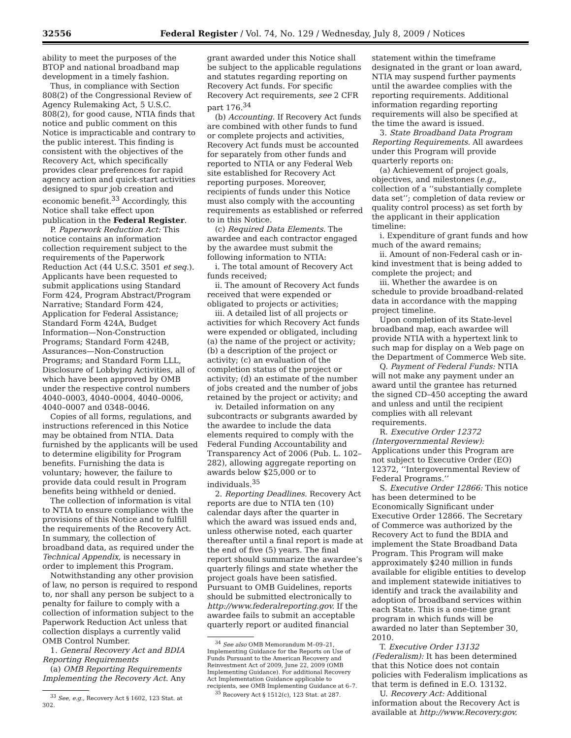32556 Federal Register / Vol. 74, No. 129 / Wednesday, July 8, 2009 / Notices
ability to meet the purposes of the BTOP and national broadband map development in a timely fashion.
Thus, in compliance with Section 808(2) of the Congressional Review of Agency Rulemaking Act, 5 U.S.C. 808(2), for good cause, NTIA finds that notice and public comment on this Notice is impracticable and contrary to the public interest. This finding is consistent with the objectives of the Recovery Act, which specifically provides clear preferences for rapid agency action and quick-start activities designed to spur job creation and economic benefit.<sup>33</sup> Accordingly, this Notice shall take effect upon publication in the Federal Register.
P. Paperwork Reduction Act: This notice contains an information collection requirement subject to the requirements of the Paperwork Reduction Act (44 U.S.C. 3501 et seq.). Applicants have been requested to submit applications using Standard Form 424, Program Abstract/Program Narrative; Standard Form 424, Application for Federal Assistance; Standard Form 424A, Budget Information—Non-Construction Programs; Standard Form 424B, Assurances—Non-Construction Programs; and Standard Form LLL, Disclosure of Lobbying Activities, all of which have been approved by OMB under the respective control numbers 4040–0003, 4040–0004, 4040–0006, 4040–0007 and 0348–0046.
Copies of all forms, regulations, and instructions referenced in this Notice may be obtained from NTIA. Data furnished by the applicants will be used to determine eligibility for Program benefits. Furnishing the data is voluntary; however, the failure to provide data could result in Program benefits being withheld or denied.
The collection of information is vital to NTIA to ensure compliance with the provisions of this Notice and to fulfill the requirements of the Recovery Act. In summary, the collection of broadband data, as required under the Technical Appendix, is necessary in order to implement this Program.
Notwithstanding any other provision of law, no person is required to respond to, nor shall any person be subject to a penalty for failure to comply with a collection of information subject to the Paperwork Reduction Act unless that collection displays a currently valid OMB Control Number.
1. General Recovery Act and BDIA Reporting Requirements
(a) OMB Reporting Requirements Implementing the Recovery Act. Any
<sup>33</sup> See, e.g., Recovery Act § 1602, 123 Stat. at 302.
grant awarded under this Notice shall be subject to the applicable regulations and statutes regarding reporting on Recovery Act funds. For specific Recovery Act requirements, see 2 CFR part 176.<sup>34</sup>
(b) Accounting. If Recovery Act funds are combined with other funds to fund or complete projects and activities, Recovery Act funds must be accounted for separately from other funds and reported to NTIA or any Federal Web site established for Recovery Act reporting purposes. Moreover, recipients of funds under this Notice must also comply with the accounting requirements as established or referred to in this Notice.
(c) Required Data Elements. The awardee and each contractor engaged by the awardee must submit the following information to NTIA:
i. The total amount of Recovery Act funds received;
ii. The amount of Recovery Act funds received that were expended or obligated to projects or activities;
iii. A detailed list of all projects or activities for which Recovery Act funds were expended or obligated, including (a) the name of the project or activity; (b) a description of the project or activity; (c) an evaluation of the completion status of the project or activity; (d) an estimate of the number of jobs created and the number of jobs retained by the project or activity; and
iv. Detailed information on any subcontracts or subgrants awarded by the awardee to include the data elements required to comply with the Federal Funding Accountability and Transparency Act of 2006 (Pub. L. 102–282), allowing aggregate reporting on awards below $25,000 or to individuals.<sup>35</sup>
2. Reporting Deadlines. Recovery Act reports are due to NTIA ten (10) calendar days after the quarter in which the award was issued ends and, unless otherwise noted, each quarter thereafter until a final report is made at the end of five (5) years. The final report should summarize the awardee’s quarterly filings and state whether the project goals have been satisfied. Pursuant to OMB Guidelines, reports should be submitted electronically to http://www.federalreporting.gov. If the awardee fails to submit an acceptable quarterly report or audited financial
<sup>34</sup> See also OMB Memorandum M–09–21, Implementing Guidance for the Reports on Use of Funds Pursuant to the American Recovery and Reinvestment Act of 2009, June 22, 2009 (OMB Implementing Guidance). For additional Recovery Act Implementation Guidance applicable to recipients, see OMB Implementing Guidance at 6–7.
<sup>35</sup> Recovery Act § 1512(c), 123 Stat. at 287.
statement within the timeframe designated in the grant or loan award, NTIA may suspend further payments until the awardee complies with the reporting requirements. Additional information regarding reporting requirements will also be specified at the time the award is issued.
3. State Broadband Data Program Reporting Requirements. All awardees under this Program will provide quarterly reports on:
(a) Achievement of project goals, objectives, and milestones (e.g., collection of a ‘‘substantially complete data set’’; completion of data review or quality control process) as set forth by the applicant in their application timeline:
i. Expenditure of grant funds and how much of the award remains;
ii. Amount of non-Federal cash or in-kind investment that is being added to complete the project; and
iii. Whether the awardee is on schedule to provide broadband-related data in accordance with the mapping project timeline.
Upon completion of its State-level broadband map, each awardee will provide NTIA with a hypertext link to such map for display on a Web page on the Department of Commerce Web site.
Q. Payment of Federal Funds: NTIA will not make any payment under an award until the grantee has returned the signed CD–450 accepting the award and unless and until the recipient complies with all relevant requirements.
R. Executive Order 12372 (Intergovernmental Review): Applications under this Program are not subject to Executive Order (EO) 12372, ‘‘Intergovernmental Review of Federal Programs.’’
S. Executive Order 12866: This notice has been determined to be Economically Significant under Executive Order 12866. The Secretary of Commerce was authorized by the Recovery Act to fund the BDIA and implement the State Broadband Data Program. This Program will make approximately $240 million in funds available for eligible entities to develop and implement statewide initiatives to identify and track the availability and adoption of broadband services within each State. This is a one-time grant program in which funds will be awarded no later than September 30, 2010.
T. Executive Order 13132 (Federalism): It has been determined that this Notice does not contain policies with Federalism implications as that term is defined in E.O. 13132.
U. Recovery Act: Additional information about the Recovery Act is available at http://www.Recovery.gov.